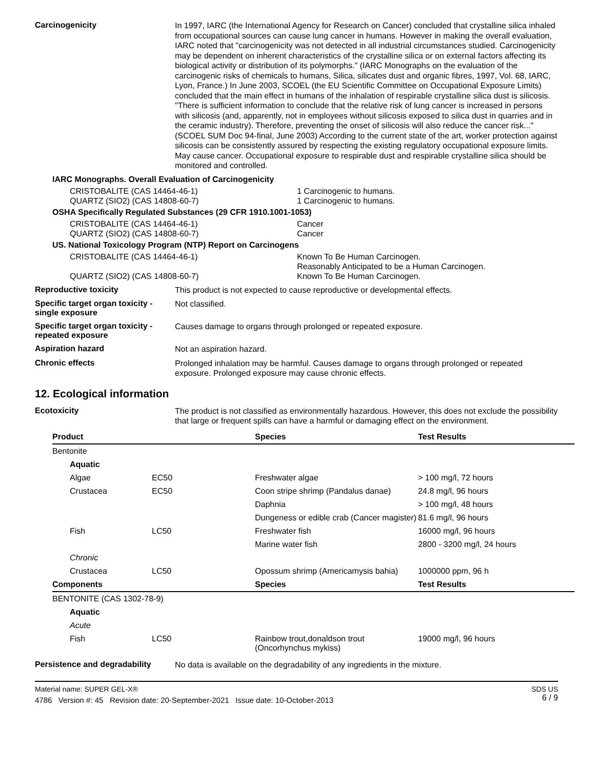Carcinogenicity
In 1997, IARC (the International Agency for Research on Cancer) concluded that crystalline silica inhaled from occupational sources can cause lung cancer in humans. However in making the overall evaluation, IARC noted that "carcinogenicity was not detected in all industrial circumstances studied. Carcinogenicity may be dependent on inherent characteristics of the crystalline silica or on external factors affecting its biological activity or distribution of its polymorphs." (IARC Monographs on the evaluation of the carcinogenic risks of chemicals to humans, Silica, silicates dust and organic fibres, 1997, Vol. 68, IARC, Lyon, France.) In June 2003, SCOEL (the EU Scientific Committee on Occupational Exposure Limits) concluded that the main effect in humans of the inhalation of respirable crystalline silica dust is silicosis. "There is sufficient information to conclude that the relative risk of lung cancer is increased in persons with silicosis (and, apparently, not in employees without silicosis exposed to silica dust in quarries and in the ceramic industry). Therefore, preventing the onset of silicosis will also reduce the cancer risk..." (SCOEL SUM Doc 94-final, June 2003) According to the current state of the art, worker protection against silicosis can be consistently assured by respecting the existing regulatory occupational exposure limits. May cause cancer. Occupational exposure to respirable dust and respirable crystalline silica should be monitored and controlled.
IARC Monographs. Overall Evaluation of Carcinogenicity
CRISTOBALITE (CAS 14464-46-1) 1 Carcinogenic to humans.
QUARTZ (SIO2) (CAS 14808-60-7) 1 Carcinogenic to humans.
OSHA Specifically Regulated Substances (29 CFR 1910.1001-1053)
CRISTOBALITE (CAS 14464-46-1) Cancer
QUARTZ (SIO2) (CAS 14808-60-7) Cancer
US. National Toxicology Program (NTP) Report on Carcinogens
CRISTOBALITE (CAS 14464-46-1) Known To Be Human Carcinogen.
Reasonably Anticipated to be a Human Carcinogen.
QUARTZ (SIO2) (CAS 14808-60-7) Known To Be Human Carcinogen.
Reproductive toxicity
This product is not expected to cause reproductive or developmental effects.
Specific target organ toxicity - single exposure
Not classified.
Specific target organ toxicity - repeated exposure
Causes damage to organs through prolonged or repeated exposure.
Aspiration hazard
Not an aspiration hazard.
Chronic effects
Prolonged inhalation may be harmful. Causes damage to organs through prolonged or repeated exposure. Prolonged exposure may cause chronic effects.
12. Ecological information
Ecotoxicity
The product is not classified as environmentally hazardous. However, this does not exclude the possibility that large or frequent spills can have a harmful or damaging effect on the environment.
| Product | | Species | Test Results |
| --- | --- | --- | --- |
| Bentonite | | | |
| Aquatic | | | |
| Algae | EC50 | Freshwater algae | > 100 mg/l, 72 hours |
| Crustacea | EC50 | Coon stripe shrimp (Pandalus danae) | 24.8 mg/l, 96 hours |
| | | Daphnia | > 100 mg/l, 48 hours |
| | | Dungeness or edible crab (Cancer magister) | 81.6 mg/l, 96 hours |
| Fish | LC50 | Freshwater fish | 16000 mg/l, 96 hours |
| | | Marine water fish | 2800 - 3200 mg/l, 24 hours |
| Chronic | | | |
| Crustacea | LC50 | Opossum shrimp (Americamysis bahia) | 1000000 ppm, 96 h |
| Components | | Species | Test Results |
| BENTONITE (CAS 1302-78-9) | | | |
| Aquatic | | | |
| Acute | | | |
| Fish | LC50 | Rainbow trout,donaldson trout (Oncorhynchus mykiss) | 19000 mg/l, 96 hours |
Persistence and degradability
No data is available on the degradability of any ingredients in the mixture.
Material name: SUPER GEL-X®
4786 Version #: 45 Revision date: 20-September-2021 Issue date: 10-October-2013
SDS US
6 / 9